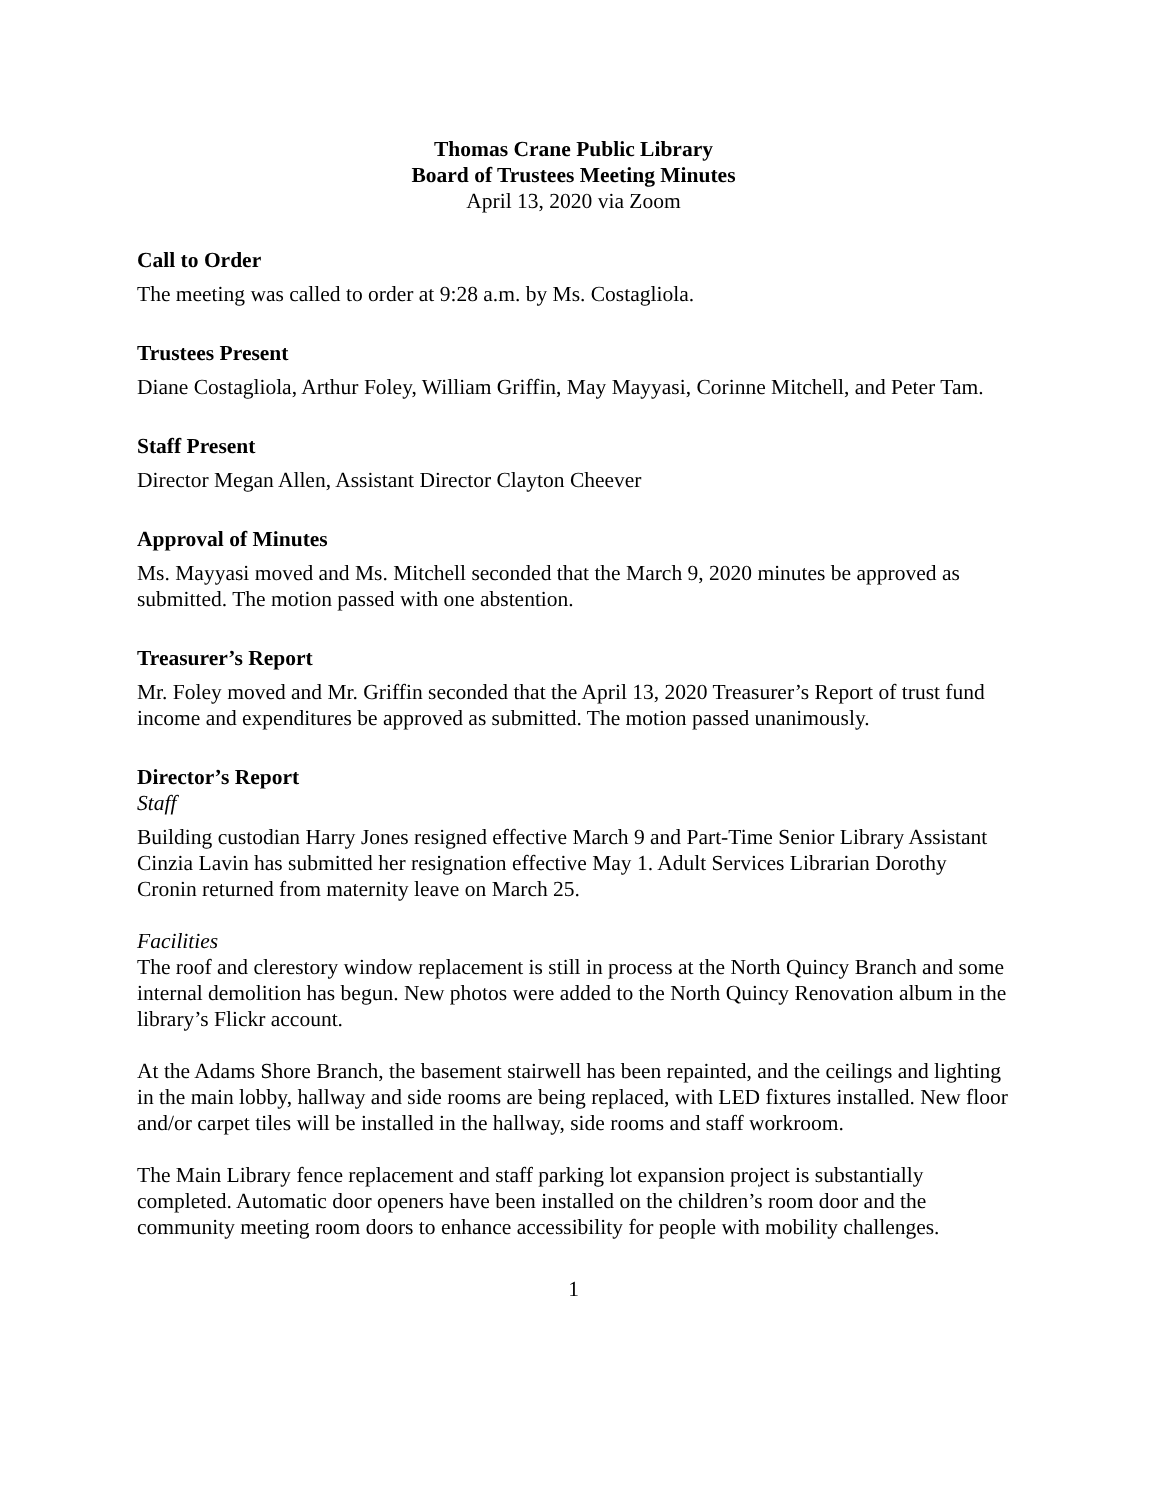Thomas Crane Public Library
Board of Trustees Meeting Minutes
April 13, 2020 via Zoom
Call to Order
The meeting was called to order at 9:28 a.m. by Ms. Costagliola.
Trustees Present
Diane Costagliola, Arthur Foley, William Griffin, May Mayyasi, Corinne Mitchell, and Peter Tam.
Staff Present
Director Megan Allen, Assistant Director Clayton Cheever
Approval of Minutes
Ms. Mayyasi moved and Ms. Mitchell seconded that the March 9, 2020 minutes be approved as submitted. The motion passed with one abstention.
Treasurer’s Report
Mr. Foley moved and Mr. Griffin seconded that the April 13, 2020 Treasurer’s Report of trust fund income and expenditures be approved as submitted. The motion passed unanimously.
Director’s Report
Staff
Building custodian Harry Jones resigned effective March 9 and Part-Time Senior Library Assistant Cinzia Lavin has submitted her resignation effective May 1. Adult Services Librarian Dorothy Cronin returned from maternity leave on March 25.
Facilities
The roof and clerestory window replacement is still in process at the North Quincy Branch and some internal demolition has begun. New photos were added to the North Quincy Renovation album in the library’s Flickr account.
At the Adams Shore Branch, the basement stairwell has been repainted, and the ceilings and lighting in the main lobby, hallway and side rooms are being replaced, with LED fixtures installed. New floor and/or carpet tiles will be installed in the hallway, side rooms and staff workroom.
The Main Library fence replacement and staff parking lot expansion project is substantially completed. Automatic door openers have been installed on the children’s room door and the community meeting room doors to enhance accessibility for people with mobility challenges.
1